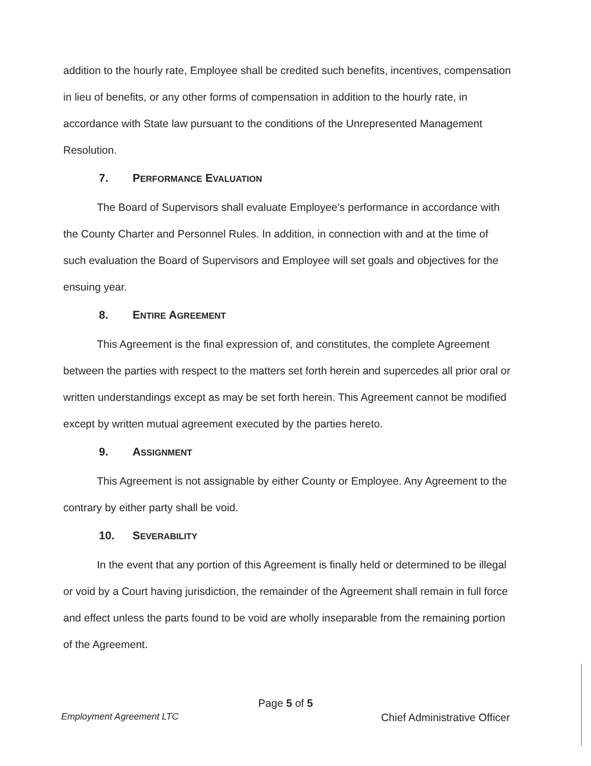addition to the hourly rate, Employee shall be credited such benefits, incentives, compensation in lieu of benefits, or any other forms of compensation in addition to the hourly rate, in accordance with State law pursuant to the conditions of the Unrepresented Management Resolution.
7. PERFORMANCE EVALUATION
The Board of Supervisors shall evaluate Employee’s performance in accordance with the County Charter and Personnel Rules. In addition, in connection with and at the time of such evaluation the Board of Supervisors and Employee will set goals and objectives for the ensuing year.
8. ENTIRE AGREEMENT
This Agreement is the final expression of, and constitutes, the complete Agreement between the parties with respect to the matters set forth herein and supercedes all prior oral or written understandings except as may be set forth herein. This Agreement cannot be modified except by written mutual agreement executed by the parties hereto.
9. ASSIGNMENT
This Agreement is not assignable by either County or Employee. Any Agreement to the contrary by either party shall be void.
10. SEVERABILITY
In the event that any portion of this Agreement is finally held or determined to be illegal or void by a Court having jurisdiction, the remainder of the Agreement shall remain in full force and effect unless the parts found to be void are wholly inseparable from the remaining portion of the Agreement.
Page 5 of 5
Employment Agreement LTC Chief Administrative Officer